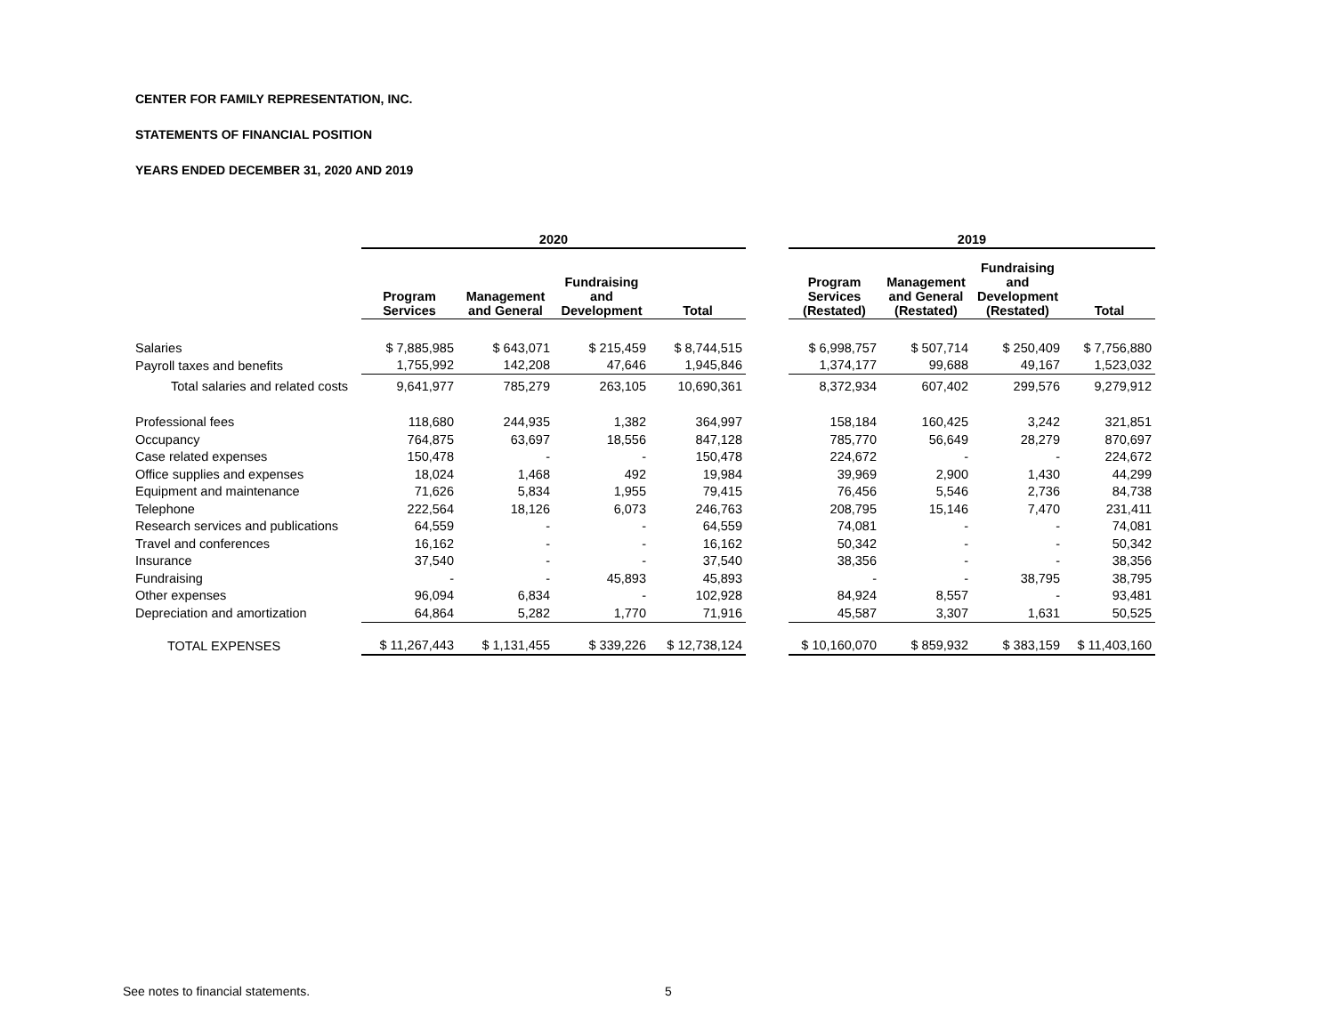CENTER FOR FAMILY REPRESENTATION, INC.
STATEMENTS OF FINANCIAL POSITION
YEARS ENDED DECEMBER 31, 2020 AND 2019
| | 2020 | | | | | 2019 | | | |
| --- | --- | --- | --- | --- | --- | --- | --- | --- | --- |
| | Program Services | Management and General | Fundraising and Development | Total | | Program Services (Restated) | Management and General (Restated) | Fundraising and Development (Restated) | Total |
| Salaries | $ 7,885,985 | $ 643,071 | $ 215,459 | $ 8,744,515 | | $ 6,998,757 | $ 507,714 | $ 250,409 | $ 7,756,880 |
| Payroll taxes and benefits | 1,755,992 | 142,208 | 47,646 | 1,945,846 | | 1,374,177 | 99,688 | 49,167 | 1,523,032 |
| Total salaries and related costs | 9,641,977 | 785,279 | 263,105 | 10,690,361 | | 8,372,934 | 607,402 | 299,576 | 9,279,912 |
| Professional fees | 118,680 | 244,935 | 1,382 | 364,997 | | 158,184 | 160,425 | 3,242 | 321,851 |
| Occupancy | 764,875 | 63,697 | 18,556 | 847,128 | | 785,770 | 56,649 | 28,279 | 870,697 |
| Case related expenses | 150,478 | - | - | 150,478 | | 224,672 | - | - | 224,672 |
| Office supplies and expenses | 18,024 | 1,468 | 492 | 19,984 | | 39,969 | 2,900 | 1,430 | 44,299 |
| Equipment and maintenance | 71,626 | 5,834 | 1,955 | 79,415 | | 76,456 | 5,546 | 2,736 | 84,738 |
| Telephone | 222,564 | 18,126 | 6,073 | 246,763 | | 208,795 | 15,146 | 7,470 | 231,411 |
| Research services and publications | 64,559 | - | - | 64,559 | | 74,081 | - | - | 74,081 |
| Travel and conferences | 16,162 | - | - | 16,162 | | 50,342 | - | - | 50,342 |
| Insurance | 37,540 | - | - | 37,540 | | 38,356 | - | - | 38,356 |
| Fundraising | - | - | 45,893 | 45,893 | | - | - | 38,795 | 38,795 |
| Other expenses | 96,094 | 6,834 | - | 102,928 | | 84,924 | 8,557 | - | 93,481 |
| Depreciation and amortization | 64,864 | 5,282 | 1,770 | 71,916 | | 45,587 | 3,307 | 1,631 | 50,525 |
| TOTAL EXPENSES | $ 11,267,443 | $ 1,131,455 | $ 339,226 | $ 12,738,124 | | $ 10,160,070 | $ 859,932 | $ 383,159 | $ 11,403,160 |
See notes to financial statements.
5